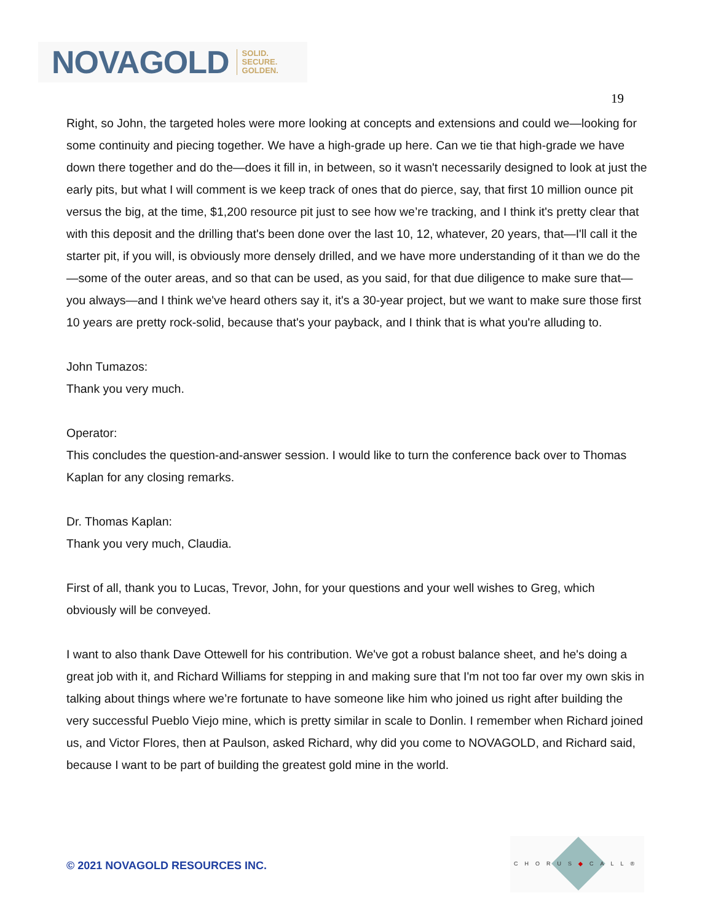NOVAGOLD SOLID.
SECURE.
GOLDEN.
19
Right, so John, the targeted holes were more looking at concepts and extensions and could we—looking for some continuity and piecing together. We have a high-grade up here. Can we tie that high-grade we have down there together and do the—does it fill in, in between, so it wasn't necessarily designed to look at just the early pits, but what I will comment is we keep track of ones that do pierce, say, that first 10 million ounce pit versus the big, at the time, $1,200 resource pit just to see how we’re tracking, and I think it's pretty clear that with this deposit and the drilling that's been done over the last 10, 12, whatever, 20 years, that—I'll call it the starter pit, if you will, is obviously more densely drilled, and we have more understanding of it than we do the—some of the outer areas, and so that can be used, as you said, for that due diligence to make sure that—you always—and I think we've heard others say it, it's a 30-year project, but we want to make sure those first 10 years are pretty rock-solid, because that's your payback, and I think that is what you're alluding to.
John Tumazos:
Thank you very much.
Operator:
This concludes the question-and-answer session. I would like to turn the conference back over to Thomas Kaplan for any closing remarks.
Dr. Thomas Kaplan:
Thank you very much, Claudia.
First of all, thank you to Lucas, Trevor, John, for your questions and your well wishes to Greg, which obviously will be conveyed.
I want to also thank Dave Ottewell for his contribution. We've got a robust balance sheet, and he's doing a great job with it, and Richard Williams for stepping in and making sure that I'm not too far over my own skis in talking about things where we’re fortunate to have someone like him who joined us right after building the very successful Pueblo Viejo mine, which is pretty similar in scale to Donlin. I remember when Richard joined us, and Victor Flores, then at Paulson, asked Richard, why did you come to NOVAGOLD, and Richard said, because I want to be part of building the greatest gold mine in the world.
© 2021 NOVAGOLD RESOURCES INC.
CHORUS◆CALL®